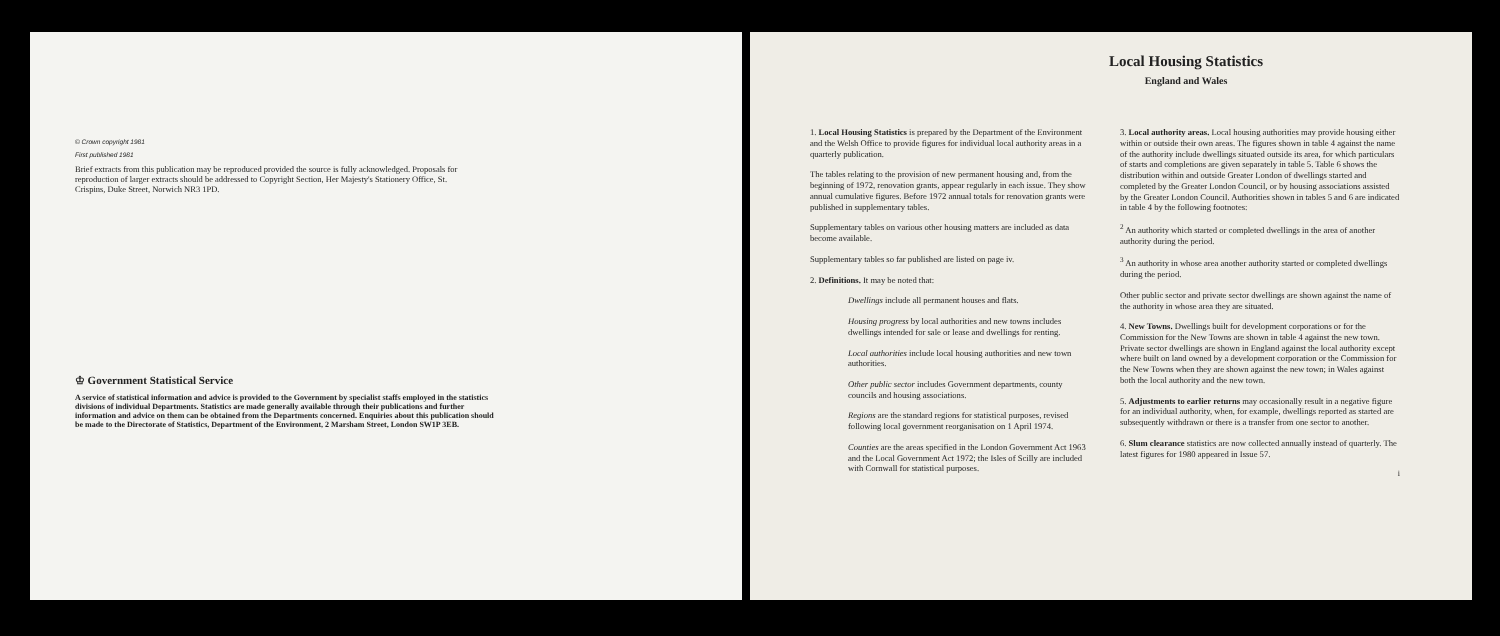© Crown copyright 1981
First published 1981
Brief extracts from this publication may be reproduced provided the source is fully acknowledged. Proposals for reproduction of larger extracts should be addressed to Copyright Section, Her Majesty's Stationery Office, St. Crispins, Duke Street, Norwich NR3 1PD.
♔ Government Statistical Service
A service of statistical information and advice is provided to the Government by specialist staffs employed in the statistics divisions of individual Departments. Statistics are made generally available through their publications and further information and advice on them can be obtained from the Departments concerned. Enquiries about this publication should be made to the Directorate of Statistics, Department of the Environment, 2 Marsham Street, London SW1P 3EB.
Local Housing Statistics
England and Wales
1. Local Housing Statistics is prepared by the Department of the Environment and the Welsh Office to provide figures for individual local authority areas in a quarterly publication.
The tables relating to the provision of new permanent housing and, from the beginning of 1972, renovation grants, appear regularly in each issue. They show annual cumulative figures. Before 1972 annual totals for renovation grants were published in supplementary tables.
Supplementary tables on various other housing matters are included as data become available.
Supplementary tables so far published are listed on page iv.
2. Definitions. It may be noted that:
Dwellings include all permanent houses and flats.
Housing progress by local authorities and new towns includes dwellings intended for sale or lease and dwellings for renting.
Local authorities include local housing authorities and new town authorities.
Other public sector includes Government departments, county councils and housing associations.
Regions are the standard regions for statistical purposes, revised following local government reorganisation on 1 April 1974.
Counties are the areas specified in the London Government Act 1963 and the Local Government Act 1972; the Isles of Scilly are included with Cornwall for statistical purposes.
3. Local authority areas. Local housing authorities may provide housing either within or outside their own areas. The figures shown in table 4 against the name of the authority include dwellings situated outside its area, for which particulars of starts and completions are given separately in table 5. Table 6 shows the distribution within and outside Greater London of dwellings started and completed by the Greater London Council, or by housing associations assisted by the Greater London Council. Authorities shown in tables 5 and 6 are indicated in table 4 by the following footnotes:
<sup>2</sup> An authority which started or completed dwellings in the area of another authority during the period.
<sup>3</sup> An authority in whose area another authority started or completed dwellings during the period.
Other public sector and private sector dwellings are shown against the name of the authority in whose area they are situated.
4. New Towns. Dwellings built for development corporations or for the Commission for the New Towns are shown in table 4 against the new town. Private sector dwellings are shown in England against the local authority except where built on land owned by a development corporation or the Commission for the New Towns when they are shown against the new town; in Wales against both the local authority and the new town.
5. Adjustments to earlier returns may occasionally result in a negative figure for an individual authority, when, for example, dwellings reported as started are subsequently withdrawn or there is a transfer from one sector to another.
6. Slum clearance statistics are now collected annually instead of quarterly. The latest figures for 1980 appeared in Issue 57.
i